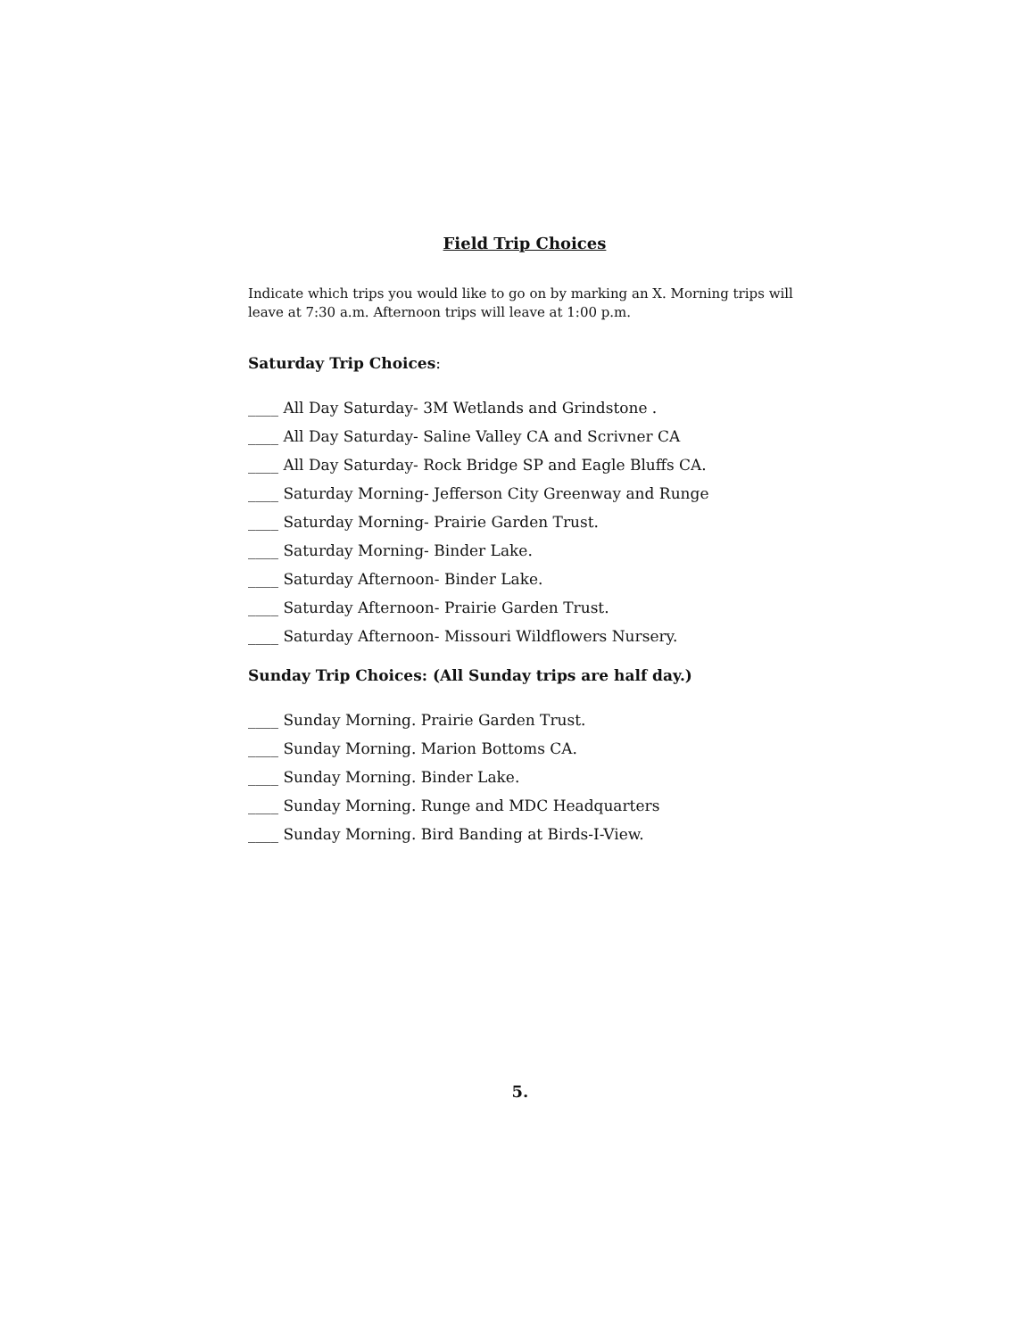Field Trip Choices
Indicate which trips you would like to go on by marking an X. Morning trips will leave at 7:30 a.m. Afternoon trips will leave at 1:00 p.m.
Saturday Trip Choices:
____ All Day Saturday- 3M Wetlands and Grindstone .
____ All Day Saturday- Saline Valley CA and Scrivner CA
____ All Day Saturday- Rock Bridge SP and Eagle Bluffs CA.
____ Saturday Morning- Jefferson City Greenway and Runge
____ Saturday Morning- Prairie Garden Trust.
____ Saturday Morning- Binder Lake.
____ Saturday Afternoon- Binder Lake.
____ Saturday Afternoon- Prairie Garden Trust.
____ Saturday Afternoon- Missouri Wildflowers Nursery.
Sunday Trip Choices: (All Sunday trips are half day.)
____ Sunday Morning. Prairie Garden Trust.
____ Sunday Morning. Marion Bottoms CA.
____ Sunday Morning. Binder Lake.
____ Sunday Morning. Runge and MDC Headquarters
____ Sunday Morning. Bird Banding at Birds-I-View.
5.